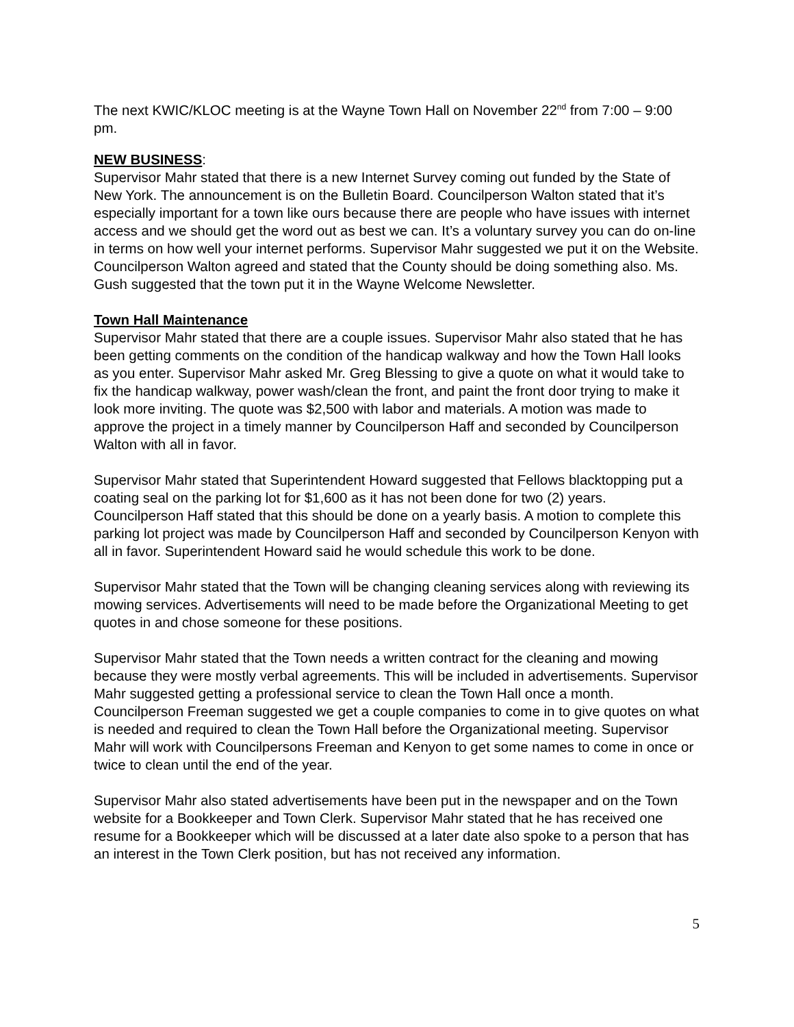The next KWIC/KLOC meeting is at the Wayne Town Hall on November 22<sup>nd</sup> from 7:00 – 9:00 pm.
NEW BUSINESS
:
Supervisor Mahr stated that there is a new Internet Survey coming out funded by the State of New York. The announcement is on the Bulletin Board. Councilperson Walton stated that it’s especially important for a town like ours because there are people who have issues with internet access and we should get the word out as best we can. It’s a voluntary survey you can do on-line in terms on how well your internet performs. Supervisor Mahr suggested we put it on the Website. Councilperson Walton agreed and stated that the County should be doing something also. Ms. Gush suggested that the town put it in the Wayne Welcome Newsletter.
Town Hall Maintenance
Supervisor Mahr stated that there are a couple issues. Supervisor Mahr also stated that he has been getting comments on the condition of the handicap walkway and how the Town Hall looks as you enter. Supervisor Mahr asked Mr. Greg Blessing to give a quote on what it would take to fix the handicap walkway, power wash/clean the front, and paint the front door trying to make it look more inviting. The quote was $2,500 with labor and materials. A motion was made to approve the project in a timely manner by Councilperson Haff and seconded by Councilperson Walton with all in favor.
Supervisor Mahr stated that Superintendent Howard suggested that Fellows blacktopping put a coating seal on the parking lot for $1,600 as it has not been done for two (2) years. Councilperson Haff stated that this should be done on a yearly basis. A motion to complete this parking lot project was made by Councilperson Haff and seconded by Councilperson Kenyon with all in favor. Superintendent Howard said he would schedule this work to be done.
Supervisor Mahr stated that the Town will be changing cleaning services along with reviewing its mowing services. Advertisements will need to be made before the Organizational Meeting to get quotes in and chose someone for these positions.
Supervisor Mahr stated that the Town needs a written contract for the cleaning and mowing because they were mostly verbal agreements. This will be included in advertisements. Supervisor Mahr suggested getting a professional service to clean the Town Hall once a month. Councilperson Freeman suggested we get a couple companies to come in to give quotes on what is needed and required to clean the Town Hall before the Organizational meeting. Supervisor Mahr will work with Councilpersons Freeman and Kenyon to get some names to come in once or twice to clean until the end of the year.
Supervisor Mahr also stated advertisements have been put in the newspaper and on the Town website for a Bookkeeper and Town Clerk. Supervisor Mahr stated that he has received one resume for a Bookkeeper which will be discussed at a later date also spoke to a person that has an interest in the Town Clerk position, but has not received any information.
5